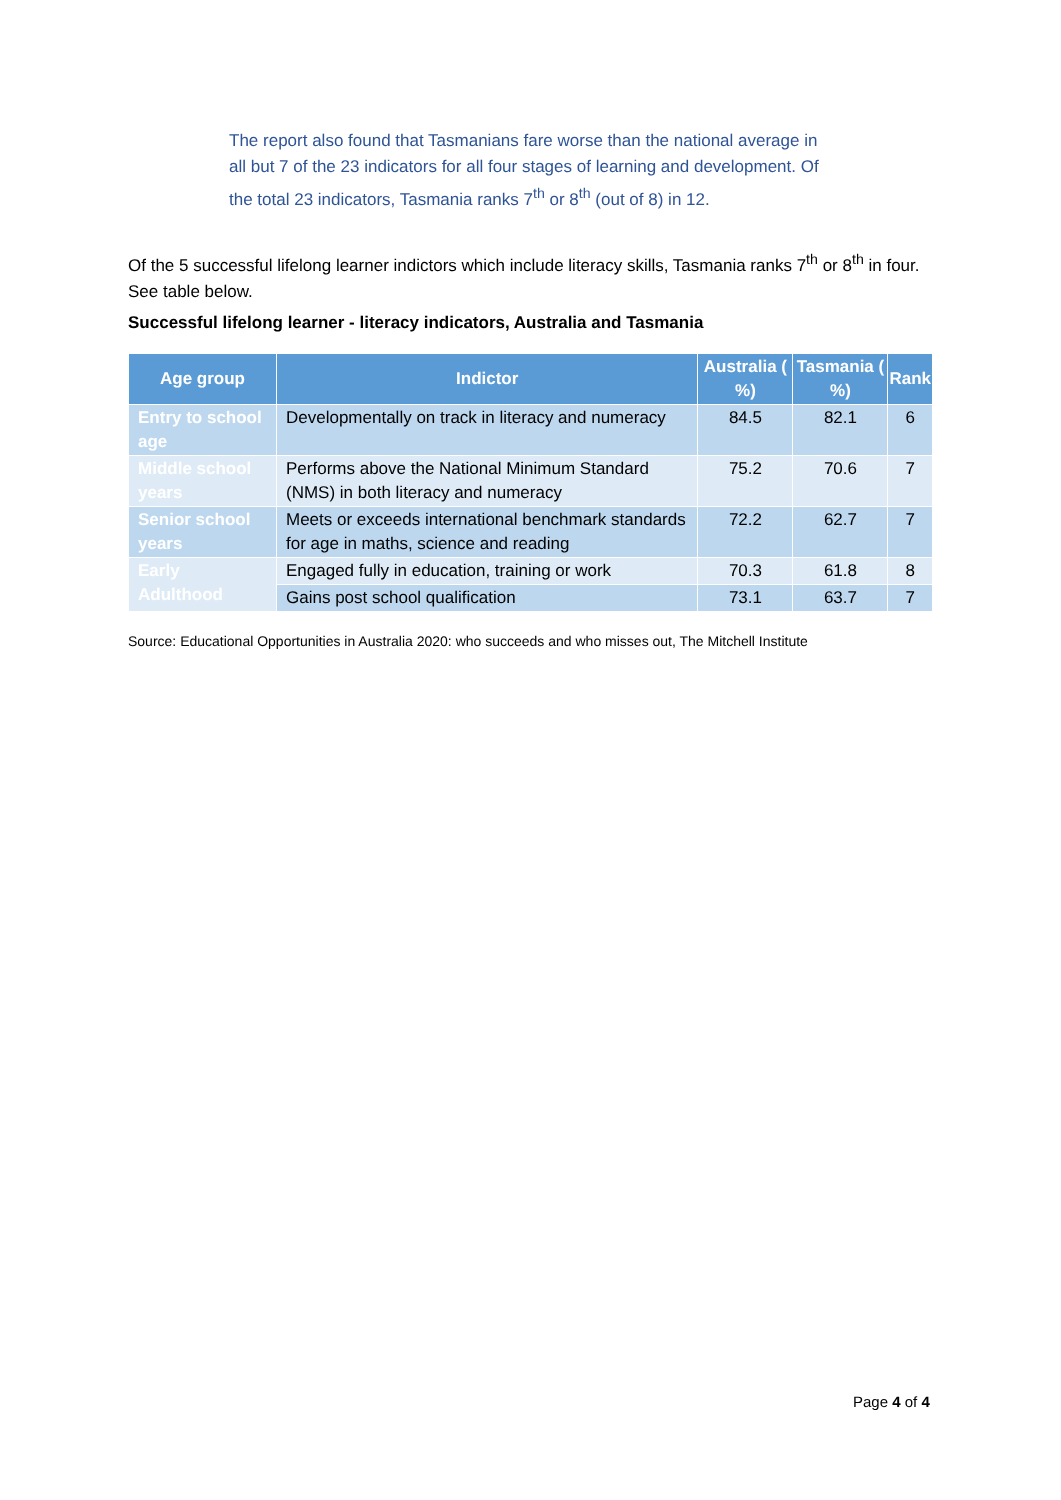The report also found that Tasmanians fare worse than the national average in all but 7 of the 23 indicators for all four stages of learning and development. Of the total 23 indicators, Tasmania ranks 7<sup>th</sup> or 8<sup>th</sup> (out of 8) in 12.
Of the 5 successful lifelong learner indictors which include literacy skills, Tasmania ranks 7<sup>th</sup> or 8<sup>th</sup> in four. See table below.
Successful lifelong learner - literacy indicators, Australia and Tasmania
| Age group | Indictor | Australia ( %) | Tasmania ( %) | Rank |
| --- | --- | --- | --- | --- |
| Entry to school age | Developmentally on track in literacy and numeracy | 84.5 | 82.1 | 6 |
| Middle school years | Performs above the National Minimum Standard (NMS) in both literacy and numeracy | 75.2 | 70.6 | 7 |
| Senior school years | Meets or exceeds international benchmark standards for age in maths, science and reading | 72.2 | 62.7 | 7 |
| Early Adulthood | Engaged fully in education, training or work | 70.3 | 61.8 | 8 |
| | Gains post school qualification | 73.1 | 63.7 | 7 |
Source: Educational Opportunities in Australia 2020: who succeeds and who misses out, The Mitchell Institute
Page 4 of 4